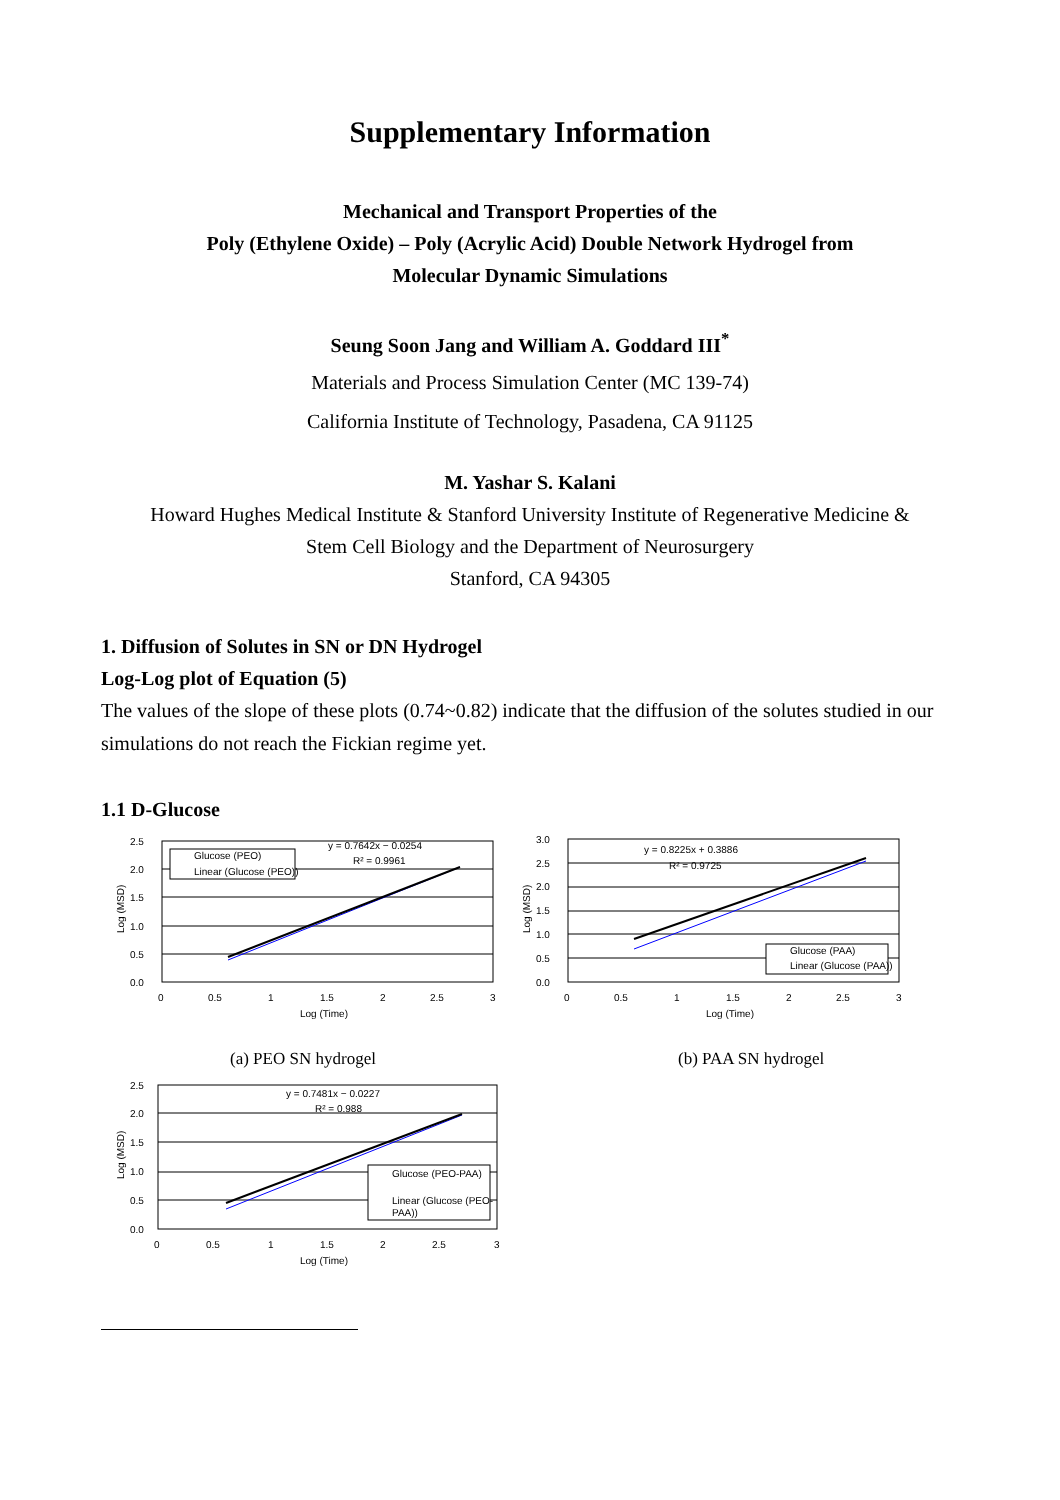Supplementary Information
Mechanical and Transport Properties of the
Poly (Ethylene Oxide) – Poly (Acrylic Acid) Double Network Hydrogel from
Molecular Dynamic Simulations
Seung Soon Jang and William A. Goddard III<sup>*</sup>
Materials and Process Simulation Center (MC 139-74)
California Institute of Technology, Pasadena, CA 91125
M. Yashar S. Kalani
Howard Hughes Medical Institute & Stanford University Institute of Regenerative Medicine &
Stem Cell Biology and the Department of Neurosurgery
Stanford, CA 94305
1. Diffusion of Solutes in SN or DN Hydrogel
Log-Log plot of Equation (5)
The values of the slope of these plots (0.74~0.82) indicate that the diffusion of the solutes studied in our simulations do not reach the Fickian regime yet.
1.1 D-Glucose
y = 0.7642x − 0.0254
R² = 0.9961
Glucose (PEO)
Linear (Glucose (PEO))
2.5
2.0
1.5
1.0
0.5
0.0
0
0.5
1
1.5
2
2.5
3
Log (Time)
Log (MSD)
(a) PEO SN hydrogel
y = 0.8225x + 0.3886
R² = 0.9725
Glucose (PAA)
Linear (Glucose (PAA))
3.0
2.5
2.0
1.5
1.0
0.5
0.0
0
0.5
1
1.5
2
2.5
3
Log (Time)
Log (MSD)
(b) PAA SN hydrogel
y = 0.7481x − 0.0227
R² = 0.988
Glucose (PEO-PAA)
Linear (Glucose (PEO-
PAA))
2.5
2.0
1.5
1.0
0.5
0.0
0
0.5
1
1.5
2
2.5
3
Log (Time)
Log (MSD)